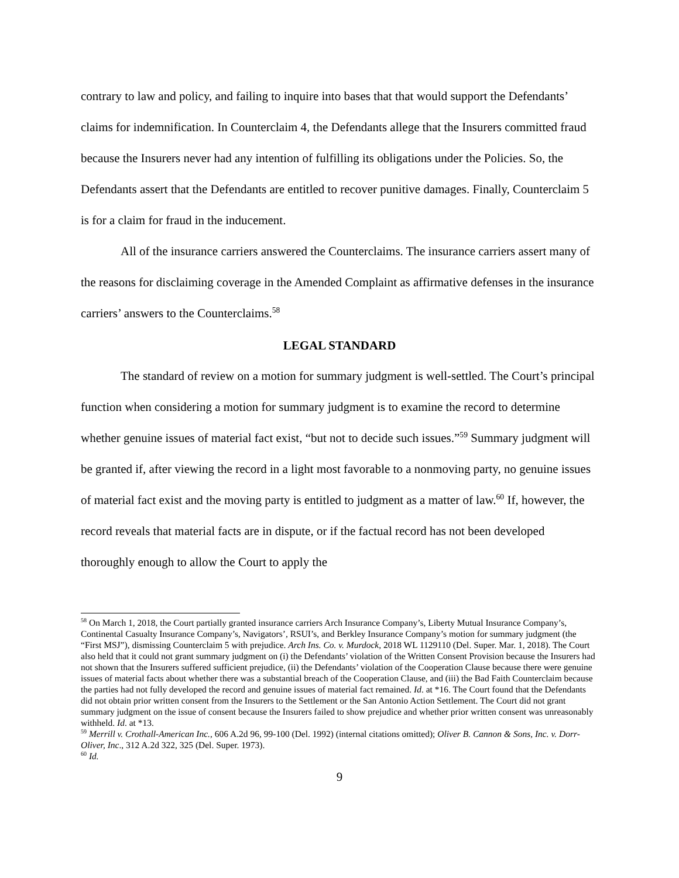contrary to law and policy, and failing to inquire into bases that that would support the Defendants’ claims for indemnification. In Counterclaim 4, the Defendants allege that the Insurers committed fraud because the Insurers never had any intention of fulfilling its obligations under the Policies. So, the Defendants assert that the Defendants are entitled to recover punitive damages. Finally, Counterclaim 5 is for a claim for fraud in the inducement.
All of the insurance carriers answered the Counterclaims. The insurance carriers assert many of the reasons for disclaiming coverage in the Amended Complaint as affirmative defenses in the insurance carriers’ answers to the Counterclaims.<sup>58</sup>
LEGAL STANDARD
The standard of review on a motion for summary judgment is well-settled. The Court’s principal function when considering a motion for summary judgment is to examine the record to determine whether genuine issues of material fact exist, “but not to decide such issues.”<sup>59</sup> Summary judgment will be granted if, after viewing the record in a light most favorable to a nonmoving party, no genuine issues of material fact exist and the moving party is entitled to judgment as a matter of law.<sup>60</sup> If, however, the record reveals that material facts are in dispute, or if the factual record has not been developed thoroughly enough to allow the Court to apply the
<sup>58</sup> On March 1, 2018, the Court partially granted insurance carriers Arch Insurance Company’s, Liberty Mutual Insurance Company’s, Continental Casualty Insurance Company’s, Navigators’, RSUI’s, and Berkley Insurance Company’s motion for summary judgment (the “First MSJ”), dismissing Counterclaim 5 with prejudice. Arch Ins. Co. v. Murdock, 2018 WL 1129110 (Del. Super. Mar. 1, 2018). The Court also held that it could not grant summary judgment on (i) the Defendants’ violation of the Written Consent Provision because the Insurers had not shown that the Insurers suffered sufficient prejudice, (ii) the Defendants’ violation of the Cooperation Clause because there were genuine issues of material facts about whether there was a substantial breach of the Cooperation Clause, and (iii) the Bad Faith Counterclaim because the parties had not fully developed the record and genuine issues of material fact remained. Id. at *16. The Court found that the Defendants did not obtain prior written consent from the Insurers to the Settlement or the San Antonio Action Settlement. The Court did not grant summary judgment on the issue of consent because the Insurers failed to show prejudice and whether prior written consent was unreasonably withheld. Id. at *13.
<sup>59</sup> Merrill v. Crothall-American Inc., 606 A.2d 96, 99-100 (Del. 1992) (internal citations omitted); Oliver B. Cannon & Sons, Inc. v. Dorr-Oliver, Inc., 312 A.2d 322, 325 (Del. Super. 1973).
<sup>60</sup> Id.
9